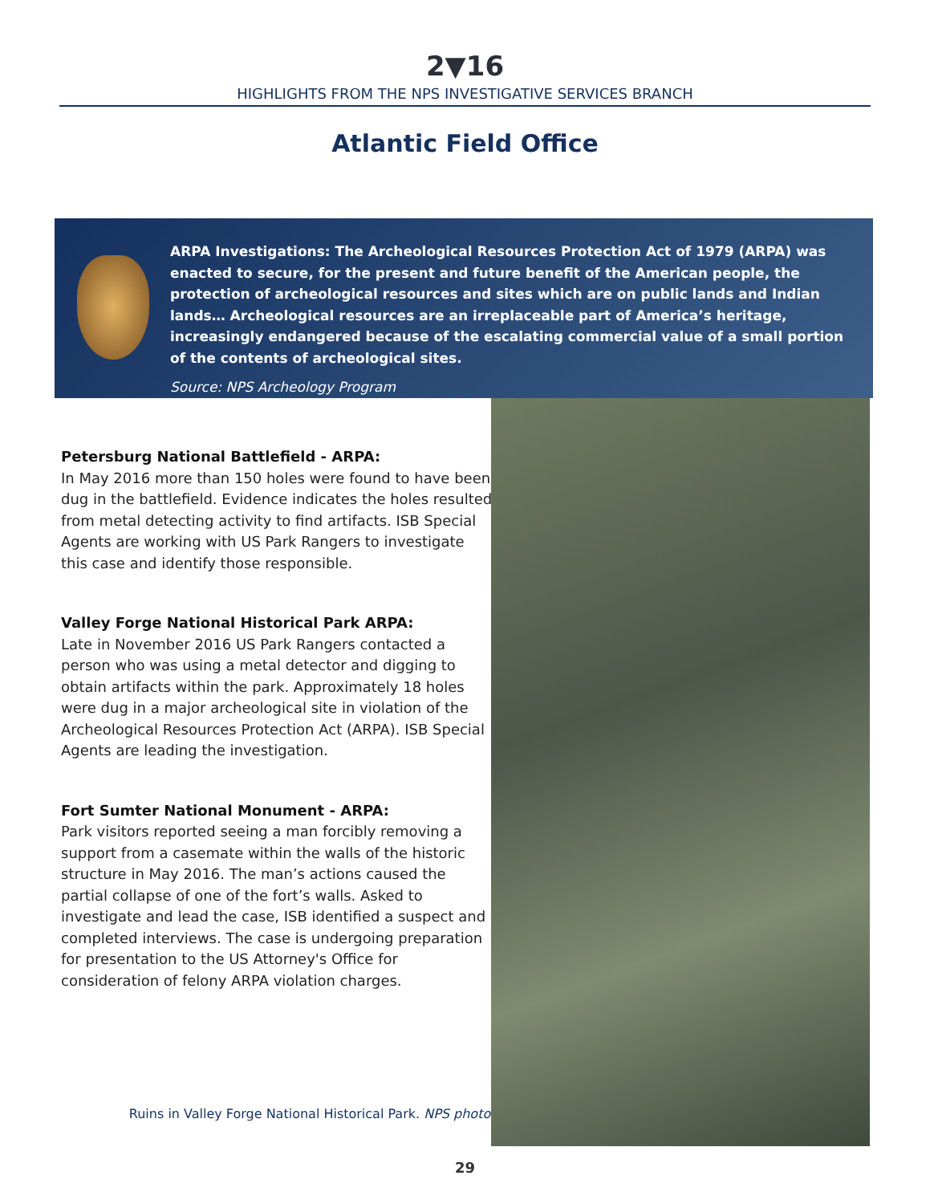2▼16
HIGHLIGHTS FROM THE NPS INVESTIGATIVE SERVICES BRANCH
Atlantic Field Office
ARPA Investigations: The Archeological Resources Protection Act of 1979 (ARPA) was enacted to secure, for the present and future benefit of the American people, the protection of archeological resources and sites which are on public lands and Indian lands… Archeological resources are an irreplaceable part of America’s heritage, increasingly endangered because of the escalating commercial value of a small portion of the contents of archeological sites.
Source: NPS Archeology Program
Petersburg National Battlefield - ARPA:
In May 2016 more than 150 holes were found to have been dug in the battlefield. Evidence indicates the holes resulted from metal detecting activity to find artifacts. ISB Special Agents are working with US Park Rangers to investigate this case and identify those responsible.
Valley Forge National Historical Park ARPA:
Late in November 2016 US Park Rangers contacted a person who was using a metal detector and digging to obtain artifacts within the park. Approximately 18 holes were dug in a major archeological site in violation of the Archeological Resources Protection Act (ARPA). ISB Special Agents are leading the investigation.
Fort Sumter National Monument - ARPA:
Park visitors reported seeing a man forcibly removing a support from a casemate within the walls of the historic structure in May 2016. The man’s actions caused the partial collapse of one of the fort’s walls. Asked to investigate and lead the case, ISB identified a suspect and completed interviews. The case is undergoing preparation for presentation to the US Attorney's Office for consideration of felony ARPA violation charges.
Ruins in Valley Forge National Historical Park. NPS photo.
29